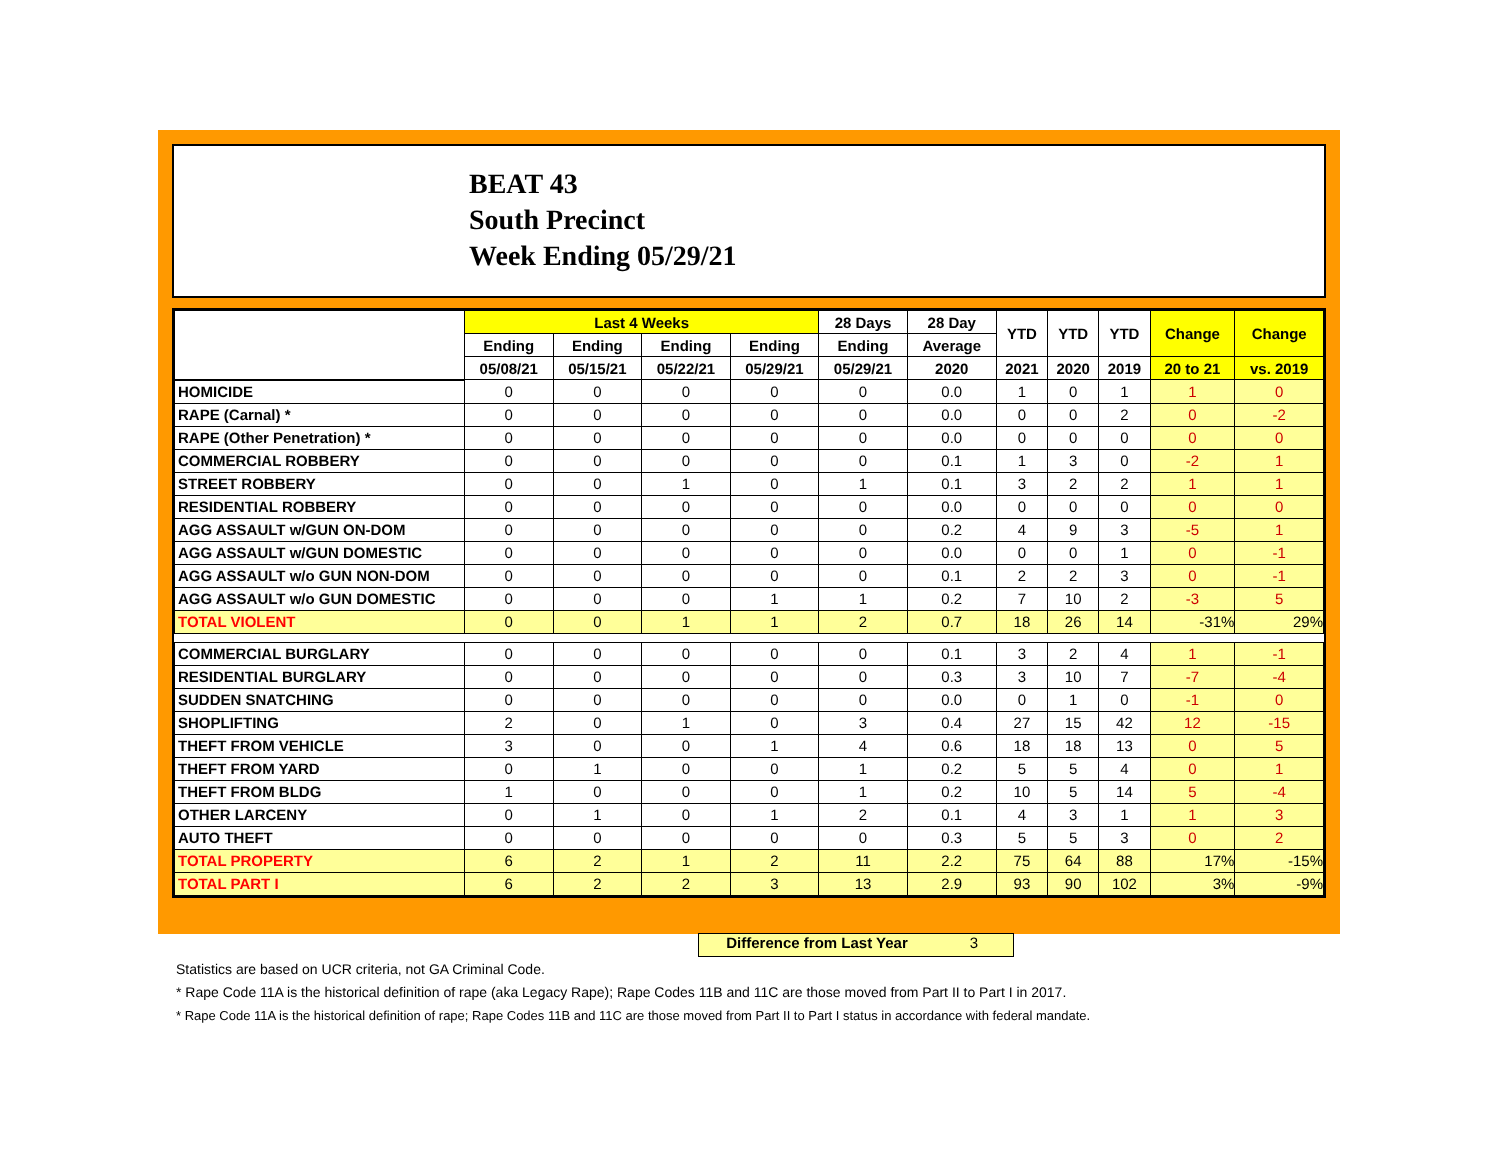BEAT 43
South Precinct
Week Ending 05/29/21
| | Last 4 Weeks | | | | 28 Days | 28 Day | YTD | YTD | YTD | Change | Change |
| --- | --- | --- | --- | --- | --- | --- | --- | --- | --- | --- | --- |
| | Ending | Ending | Ending | Ending | Ending | Average | | | | | |
| | 05/08/21 | 05/15/21 | 05/22/21 | 05/29/21 | 05/29/21 | 2020 | 2021 | 2020 | 2019 | 20 to 21 | vs. 2019 |
| HOMICIDE | 0 | 0 | 0 | 0 | 0 | 0.0 | 1 | 0 | 1 | 1 | 0 |
| RAPE (Carnal) * | 0 | 0 | 0 | 0 | 0 | 0.0 | 0 | 0 | 2 | 0 | -2 |
| RAPE (Other Penetration) * | 0 | 0 | 0 | 0 | 0 | 0.0 | 0 | 0 | 0 | 0 | 0 |
| COMMERCIAL ROBBERY | 0 | 0 | 0 | 0 | 0 | 0.1 | 1 | 3 | 0 | -2 | 1 |
| STREET ROBBERY | 0 | 0 | 1 | 0 | 1 | 0.1 | 3 | 2 | 2 | 1 | 1 |
| RESIDENTIAL ROBBERY | 0 | 0 | 0 | 0 | 0 | 0.0 | 0 | 0 | 0 | 0 | 0 |
| AGG ASSAULT w/GUN ON-DOM | 0 | 0 | 0 | 0 | 0 | 0.2 | 4 | 9 | 3 | -5 | 1 |
| AGG ASSAULT w/GUN DOMESTIC | 0 | 0 | 0 | 0 | 0 | 0.0 | 0 | 0 | 1 | 0 | -1 |
| AGG ASSAULT w/o GUN NON-DOM | 0 | 0 | 0 | 0 | 0 | 0.1 | 2 | 2 | 3 | 0 | -1 |
| AGG ASSAULT w/o GUN DOMESTIC | 0 | 0 | 0 | 1 | 1 | 0.2 | 7 | 10 | 2 | -3 | 5 |
| TOTAL VIOLENT | 0 | 0 | 1 | 1 | 2 | 0.7 | 18 | 26 | 14 | -31% | 29% |
| COMMERCIAL BURGLARY | 0 | 0 | 0 | 0 | 0 | 0.1 | 3 | 2 | 4 | 1 | -1 |
| RESIDENTIAL BURGLARY | 0 | 0 | 0 | 0 | 0 | 0.3 | 3 | 10 | 7 | -7 | -4 |
| SUDDEN SNATCHING | 0 | 0 | 0 | 0 | 0 | 0.0 | 0 | 1 | 0 | -1 | 0 |
| SHOPLIFTING | 2 | 0 | 1 | 0 | 3 | 0.4 | 27 | 15 | 42 | 12 | -15 |
| THEFT FROM VEHICLE | 3 | 0 | 0 | 1 | 4 | 0.6 | 18 | 18 | 13 | 0 | 5 |
| THEFT FROM YARD | 0 | 1 | 0 | 0 | 1 | 0.2 | 5 | 5 | 4 | 0 | 1 |
| THEFT FROM BLDG | 1 | 0 | 0 | 0 | 1 | 0.2 | 10 | 5 | 14 | 5 | -4 |
| OTHER LARCENY | 0 | 1 | 0 | 1 | 2 | 0.1 | 4 | 3 | 1 | 1 | 3 |
| AUTO THEFT | 0 | 0 | 0 | 0 | 0 | 0.3 | 5 | 5 | 3 | 0 | 2 |
| TOTAL PROPERTY | 6 | 2 | 1 | 2 | 11 | 2.2 | 75 | 64 | 88 | 17% | -15% |
| TOTAL PART I | 6 | 2 | 2 | 3 | 13 | 2.9 | 93 | 90 | 102 | 3% | -9% |
Difference from Last Year 3
Statistics are based on UCR criteria, not GA Criminal Code.
* Rape Code 11A is the historical definition of rape (aka Legacy Rape); Rape Codes 11B and 11C are those moved from Part II to Part I in 2017.
* Rape Code 11A is the historical definition of rape; Rape Codes 11B and 11C are those moved from Part II to Part I status in accordance with federal mandate.